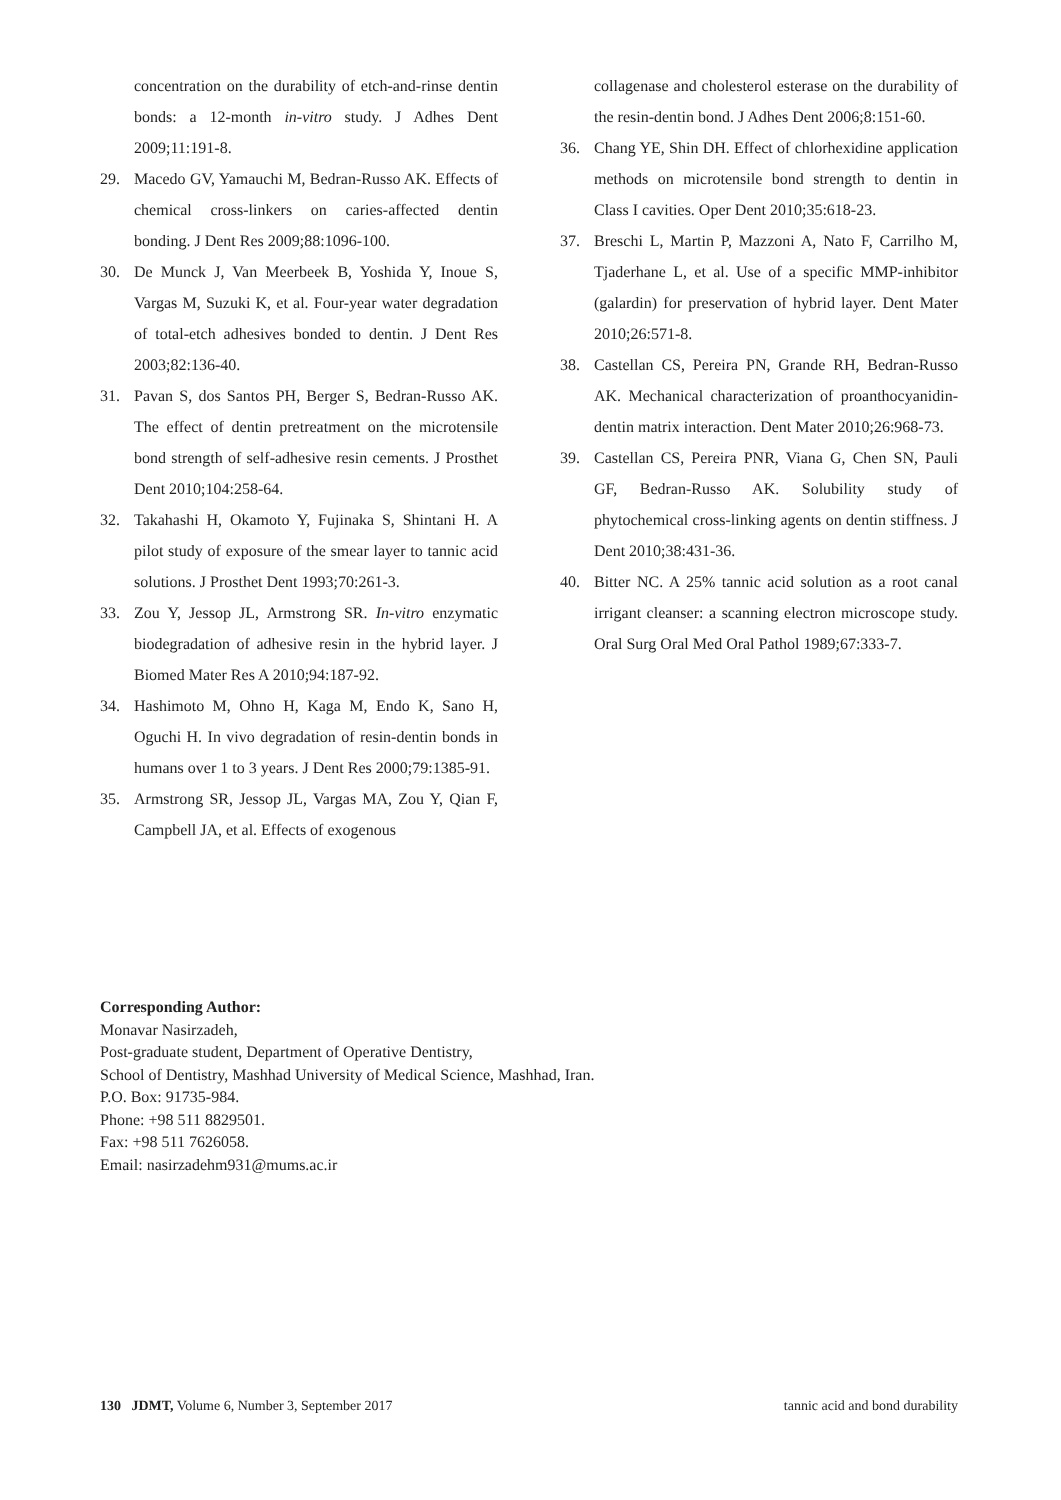concentration on the durability of etch-and-rinse dentin bonds: a 12-month in-vitro study. J Adhes Dent 2009;11:191-8.
29. Macedo GV, Yamauchi M, Bedran-Russo AK. Effects of chemical cross-linkers on caries-affected dentin bonding. J Dent Res 2009;88:1096-100.
30. De Munck J, Van Meerbeek B, Yoshida Y, Inoue S, Vargas M, Suzuki K, et al. Four-year water degradation of total-etch adhesives bonded to dentin. J Dent Res 2003;82:136-40.
31. Pavan S, dos Santos PH, Berger S, Bedran-Russo AK. The effect of dentin pretreatment on the microtensile bond strength of self-adhesive resin cements. J Prosthet Dent 2010;104:258-64.
32. Takahashi H, Okamoto Y, Fujinaka S, Shintani H. A pilot study of exposure of the smear layer to tannic acid solutions. J Prosthet Dent 1993;70:261-3.
33. Zou Y, Jessop JL, Armstrong SR. In-vitro enzymatic biodegradation of adhesive resin in the hybrid layer. J Biomed Mater Res A 2010;94:187-92.
34. Hashimoto M, Ohno H, Kaga M, Endo K, Sano H, Oguchi H. In vivo degradation of resin-dentin bonds in humans over 1 to 3 years. J Dent Res 2000;79:1385-91.
35. Armstrong SR, Jessop JL, Vargas MA, Zou Y, Qian F, Campbell JA, et al. Effects of exogenous
collagenase and cholesterol esterase on the durability of the resin-dentin bond. J Adhes Dent 2006;8:151-60.
36. Chang YE, Shin DH. Effect of chlorhexidine application methods on microtensile bond strength to dentin in Class I cavities. Oper Dent 2010;35:618-23.
37. Breschi L, Martin P, Mazzoni A, Nato F, Carrilho M, Tjaderhane L, et al. Use of a specific MMP-inhibitor (galardin) for preservation of hybrid layer. Dent Mater 2010;26:571-8.
38. Castellan CS, Pereira PN, Grande RH, Bedran-Russo AK. Mechanical characterization of proanthocyanidin-dentin matrix interaction. Dent Mater 2010;26:968-73.
39. Castellan CS, Pereira PNR, Viana G, Chen SN, Pauli GF, Bedran-Russo AK. Solubility study of phytochemical cross-linking agents on dentin stiffness. J Dent 2010;38:431-36.
40. Bitter NC. A 25% tannic acid solution as a root canal irrigant cleanser: a scanning electron microscope study. Oral Surg Oral Med Oral Pathol 1989;67:333-7.
Corresponding Author:
Monavar Nasirzadeh,
Post-graduate student, Department of Operative Dentistry,
School of Dentistry, Mashhad University of Medical Science, Mashhad, Iran.
P.O. Box: 91735-984.
Phone: +98 511 8829501.
Fax: +98 511 7626058.
Email: nasirzadehm931@mums.ac.ir
130 JDMT, Volume 6, Number 3, September 2017 tannic acid and bond durability